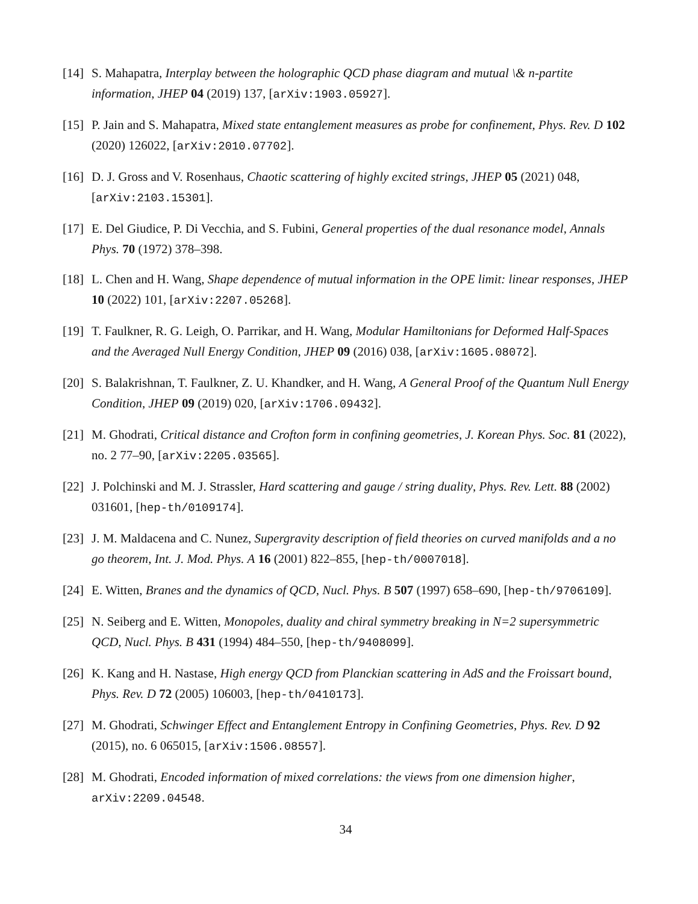[14]
S. Mahapatra, Interplay between the holographic QCD phase diagram and mutual \& n-partite information, JHEP 04 (2019) 137, [arXiv:1903.05927].
[15]
P. Jain and S. Mahapatra, Mixed state entanglement measures as probe for confinement, Phys. Rev. D 102 (2020) 126022, [arXiv:2010.07702].
[16]
D. J. Gross and V. Rosenhaus, Chaotic scattering of highly excited strings, JHEP 05 (2021) 048, [arXiv:2103.15301].
[17]
E. Del Giudice, P. Di Vecchia, and S. Fubini, General properties of the dual resonance model, Annals Phys. 70 (1972) 378–398.
[18]
L. Chen and H. Wang, Shape dependence of mutual information in the OPE limit: linear responses, JHEP 10 (2022) 101, [arXiv:2207.05268].
[19]
T. Faulkner, R. G. Leigh, O. Parrikar, and H. Wang, Modular Hamiltonians for Deformed Half-Spaces and the Averaged Null Energy Condition, JHEP 09 (2016) 038, [arXiv:1605.08072].
[20]
S. Balakrishnan, T. Faulkner, Z. U. Khandker, and H. Wang, A General Proof of the Quantum Null Energy Condition, JHEP 09 (2019) 020, [arXiv:1706.09432].
[21]
M. Ghodrati, Critical distance and Crofton form in confining geometries, J. Korean Phys. Soc. 81 (2022), no. 2 77–90, [arXiv:2205.03565].
[22]
J. Polchinski and M. J. Strassler, Hard scattering and gauge / string duality, Phys. Rev. Lett. 88 (2002) 031601, [hep-th/0109174].
[23]
J. M. Maldacena and C. Nunez, Supergravity description of field theories on curved manifolds and a no go theorem, Int. J. Mod. Phys. A 16 (2001) 822–855, [hep-th/0007018].
[24]
E. Witten, Branes and the dynamics of QCD, Nucl. Phys. B 507 (1997) 658–690, [hep-th/9706109].
[25]
N. Seiberg and E. Witten, Monopoles, duality and chiral symmetry breaking in N=2 supersymmetric QCD, Nucl. Phys. B 431 (1994) 484–550, [hep-th/9408099].
[26]
K. Kang and H. Nastase, High energy QCD from Planckian scattering in AdS and the Froissart bound, Phys. Rev. D 72 (2005) 106003, [hep-th/0410173].
[27]
M. Ghodrati, Schwinger Effect and Entanglement Entropy in Confining Geometries, Phys. Rev. D 92 (2015), no. 6 065015, [arXiv:1506.08557].
[28]
M. Ghodrati, Encoded information of mixed correlations: the views from one dimension higher, arXiv:2209.04548.
34